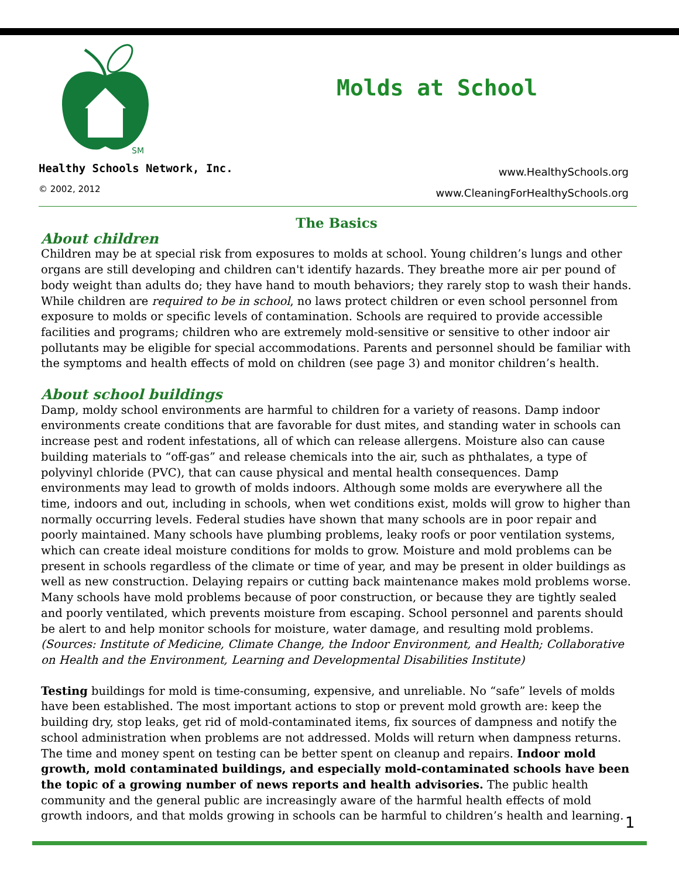SM
Molds at School
Healthy Schools Network, Inc.
© 2002, 2012
www.HealthySchools.org
www.CleaningForHealthySchools.org
The Basics
About children
Children may be at special risk from exposures to molds at school. Young children’s lungs and other organs are still developing and children can't identify hazards. They breathe more air per pound of body weight than adults do; they have hand to mouth behaviors; they rarely stop to wash their hands. While children are required to be in school, no laws protect children or even school personnel from exposure to molds or specific levels of contamination. Schools are required to provide accessible facilities and programs; children who are extremely mold-sensitive or sensitive to other indoor air pollutants may be eligible for special accommodations. Parents and personnel should be familiar with the symptoms and health effects of mold on children (see page 3) and monitor children’s health.
About school buildings
Damp, moldy school environments are harmful to children for a variety of reasons. Damp indoor environments create conditions that are favorable for dust mites, and standing water in schools can increase pest and rodent infestations, all of which can release allergens. Moisture also can cause building materials to “off-gas” and release chemicals into the air, such as phthalates, a type of polyvinyl chloride (PVC), that can cause physical and mental health consequences. Damp environments may lead to growth of molds indoors. Although some molds are everywhere all the time, indoors and out, including in schools, when wet conditions exist, molds will grow to higher than normally occurring levels. Federal studies have shown that many schools are in poor repair and poorly maintained. Many schools have plumbing problems, leaky roofs or poor ventilation systems, which can create ideal moisture conditions for molds to grow. Moisture and mold problems can be present in schools regardless of the climate or time of year, and may be present in older buildings as well as new construction. Delaying repairs or cutting back maintenance makes mold problems worse. Many schools have mold problems because of poor construction, or because they are tightly sealed and poorly ventilated, which prevents moisture from escaping. School personnel and parents should be alert to and help monitor schools for moisture, water damage, and resulting mold problems. (Sources: Institute of Medicine, Climate Change, the Indoor Environment, and Health; Collaborative on Health and the Environment, Learning and Developmental Disabilities Institute)
Testing buildings for mold is time-consuming, expensive, and unreliable. No “safe” levels of molds have been established. The most important actions to stop or prevent mold growth are: keep the building dry, stop leaks, get rid of mold-contaminated items, fix sources of dampness and notify the school administration when problems are not addressed. Molds will return when dampness returns. The time and money spent on testing can be better spent on cleanup and repairs. Indoor mold growth, mold contaminated buildings, and especially mold-contaminated schools have been the topic of a growing number of news reports and health advisories. The public health community and the general public are increasingly aware of the harmful health effects of mold growth indoors, and that molds growing in schools can be harmful to children’s health and learning.
1